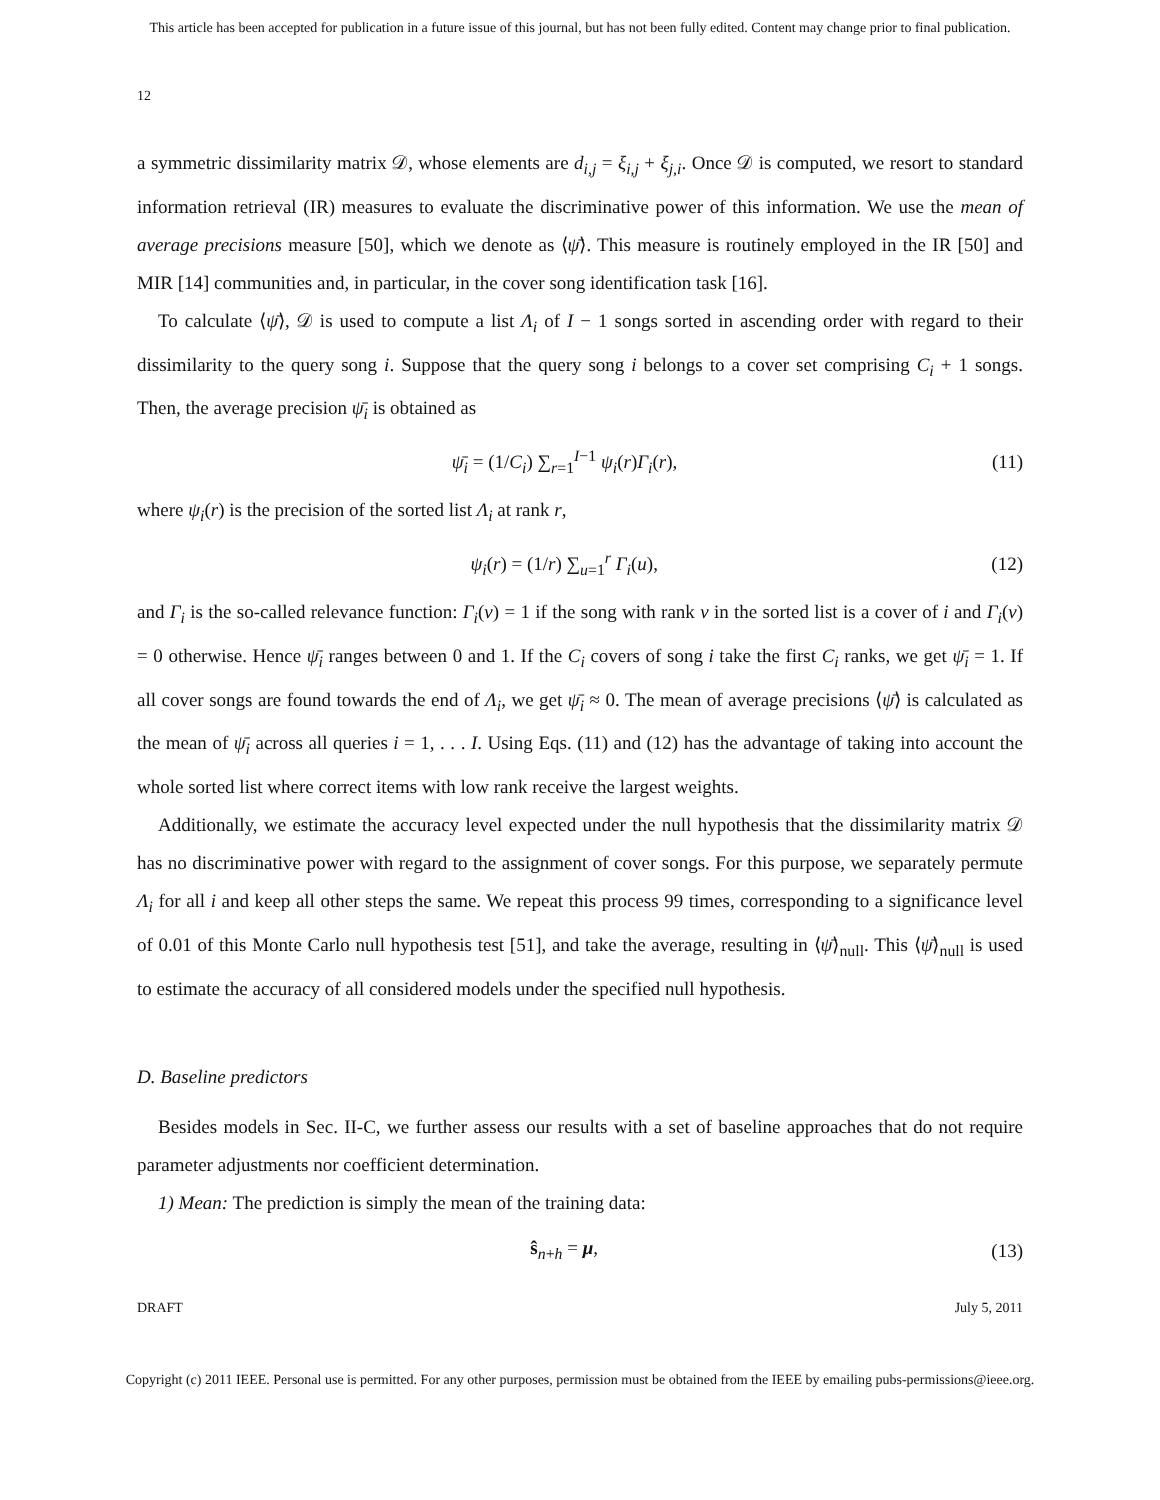This article has been accepted for publication in a future issue of this journal, but has not been fully edited. Content may change prior to final publication.
12
a symmetric dissimilarity matrix 𝒟, whose elements are d<sub>i,j</sub> = ξ<sub>i,j</sub> + ξ<sub>j,i</sub>. Once 𝒟 is computed, we resort to standard information retrieval (IR) measures to evaluate the discriminative power of this information. We use the mean of average precisions measure [50], which we denote as ⟨ψ̄⟩. This measure is routinely employed in the IR [50] and MIR [14] communities and, in particular, in the cover song identification task [16].
To calculate ⟨ψ̄⟩, 𝒟 is used to compute a list Λ<sub>i</sub> of I − 1 songs sorted in ascending order with regard to their dissimilarity to the query song i. Suppose that the query song i belongs to a cover set comprising C<sub>i</sub> + 1 songs. Then, the average precision ψ̄<sub>i</sub> is obtained as
ψ̄<sub>i</sub> = (1/C<sub>i</sub>) ∑<sub>r=1</sub><sup>I−1</sup> ψ<sub>i</sub>(r)Γ<sub>i</sub>(r), (11)
where ψ<sub>i</sub>(r) is the precision of the sorted list Λ<sub>i</sub> at rank r,
ψ<sub>i</sub>(r) = (1/r) ∑<sub>u=1</sub><sup>r</sup> Γ<sub>i</sub>(u), (12)
and Γ<sub>i</sub> is the so-called relevance function: Γ<sub>i</sub>(v) = 1 if the song with rank v in the sorted list is a cover of i and Γ<sub>i</sub>(v) = 0 otherwise. Hence ψ̄<sub>i</sub> ranges between 0 and 1. If the C<sub>i</sub> covers of song i take the first C<sub>i</sub> ranks, we get ψ̄<sub>i</sub> = 1. If all cover songs are found towards the end of Λ<sub>i</sub>, we get ψ̄<sub>i</sub> ≈ 0. The mean of average precisions ⟨ψ̄⟩ is calculated as the mean of ψ̄<sub>i</sub> across all queries i = 1, . . . I. Using Eqs. (11) and (12) has the advantage of taking into account the whole sorted list where correct items with low rank receive the largest weights.
Additionally, we estimate the accuracy level expected under the null hypothesis that the dissimilarity matrix 𝒟 has no discriminative power with regard to the assignment of cover songs. For this purpose, we separately permute Λ<sub>i</sub> for all i and keep all other steps the same. We repeat this process 99 times, corresponding to a significance level of 0.01 of this Monte Carlo null hypothesis test [51], and take the average, resulting in ⟨ψ̄⟩<sub>null</sub>. This ⟨ψ̄⟩<sub>null</sub> is used to estimate the accuracy of all considered models under the specified null hypothesis.
D. Baseline predictors
Besides models in Sec. II-C, we further assess our results with a set of baseline approaches that do not require parameter adjustments nor coefficient determination.
1) Mean: The prediction is simply the mean of the training data:
ŝ<sub>n+h</sub> = μ, (13)
DRAFT July 5, 2011
Copyright (c) 2011 IEEE. Personal use is permitted. For any other purposes, permission must be obtained from the IEEE by emailing pubs-permissions@ieee.org.